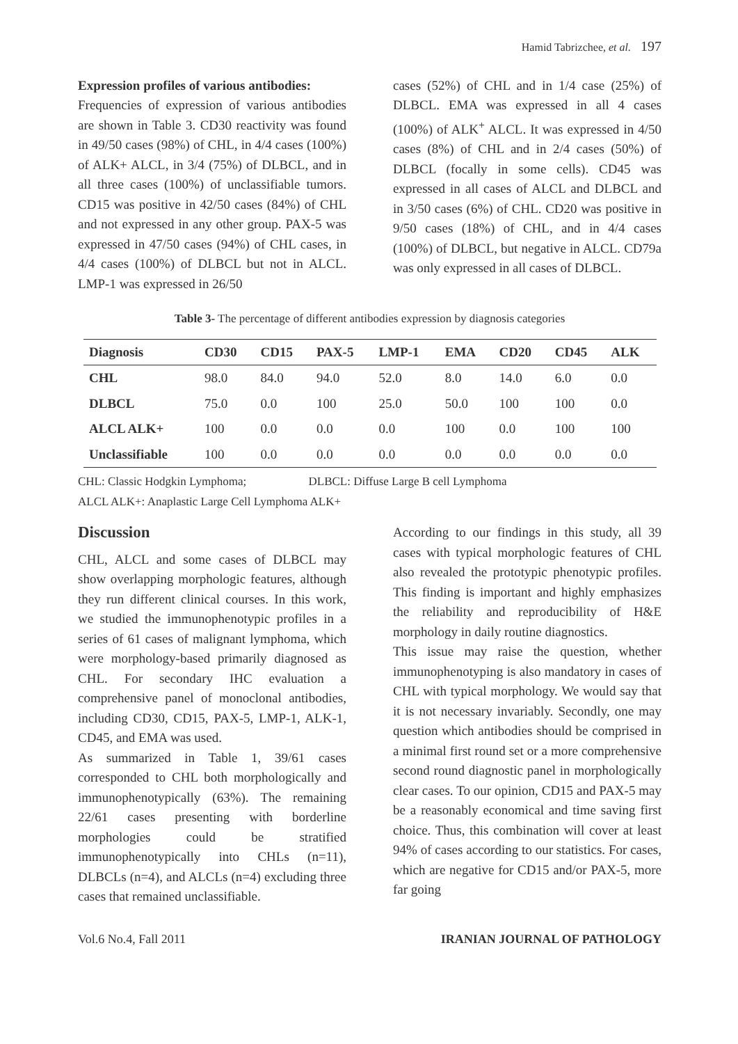Hamid Tabrizchee, et al. 197
Expression profiles of various antibodies:
Frequencies of expression of various antibodies are shown in Table 3. CD30 reactivity was found in 49/50 cases (98%) of CHL, in 4/4 cases (100%) of ALK+ ALCL, in 3/4 (75%) of DLBCL, and in all three cases (100%) of unclassifiable tumors. CD15 was positive in 42/50 cases (84%) of CHL and not expressed in any other group. PAX-5 was expressed in 47/50 cases (94%) of CHL cases, in 4/4 cases (100%) of DLBCL but not in ALCL. LMP-1 was expressed in 26/50
cases (52%) of CHL and in 1/4 case (25%) of DLBCL. EMA was expressed in all 4 cases (100%) of ALK<sup>+</sup> ALCL. It was expressed in 4/50 cases (8%) of CHL and in 2/4 cases (50%) of DLBCL (focally in some cells). CD45 was expressed in all cases of ALCL and DLBCL and in 3/50 cases (6%) of CHL. CD20 was positive in 9/50 cases (18%) of CHL, and in 4/4 cases (100%) of DLBCL, but negative in ALCL. CD79a was only expressed in all cases of DLBCL.
Table 3- The percentage of different antibodies expression by diagnosis categories
| Diagnosis | CD30 | CD15 | PAX-5 | LMP-1 | EMA | CD20 | CD45 | ALK |
| --- | --- | --- | --- | --- | --- | --- | --- | --- |
| CHL | 98.0 | 84.0 | 94.0 | 52.0 | 8.0 | 14.0 | 6.0 | 0.0 |
| DLBCL | 75.0 | 0.0 | 100 | 25.0 | 50.0 | 100 | 100 | 0.0 |
| ALCL ALK+ | 100 | 0.0 | 0.0 | 0.0 | 100 | 0.0 | 100 | 100 |
| Unclassifiable | 100 | 0.0 | 0.0 | 0.0 | 0.0 | 0.0 | 0.0 | 0.0 |
CHL: Classic Hodgkin Lymphoma; DLBCL: Diffuse Large B cell Lymphoma
ALCL ALK+: Anaplastic Large Cell Lymphoma ALK+
Discussion
CHL, ALCL and some cases of DLBCL may show overlapping morphologic features, although they run different clinical courses. In this work, we studied the immunophenotypic profiles in a series of 61 cases of malignant lymphoma, which were morphology-based primarily diagnosed as CHL. For secondary IHC evaluation a comprehensive panel of monoclonal antibodies, including CD30, CD15, PAX-5, LMP-1, ALK-1, CD45, and EMA was used.
As summarized in Table 1, 39/61 cases corresponded to CHL both morphologically and immunophenotypically (63%). The remaining 22/61 cases presenting with borderline morphologies could be stratified immunophenotypically into CHLs (n=11), DLBCLs (n=4), and ALCLs (n=4) excluding three cases that remained unclassifiable.
According to our findings in this study, all 39 cases with typical morphologic features of CHL also revealed the prototypic phenotypic profiles. This finding is important and highly emphasizes the reliability and reproducibility of H&E morphology in daily routine diagnostics.
This issue may raise the question, whether immunophenotyping is also mandatory in cases of CHL with typical morphology. We would say that it is not necessary invariably. Secondly, one may question which antibodies should be comprised in a minimal first round set or a more comprehensive second round diagnostic panel in morphologically clear cases. To our opinion, CD15 and PAX-5 may be a reasonably economical and time saving first choice. Thus, this combination will cover at least 94% of cases according to our statistics. For cases, which are negative for CD15 and/or PAX-5, more far going
Vol.6 No.4, Fall 2011 IRANIAN JOURNAL OF PATHOLOGY